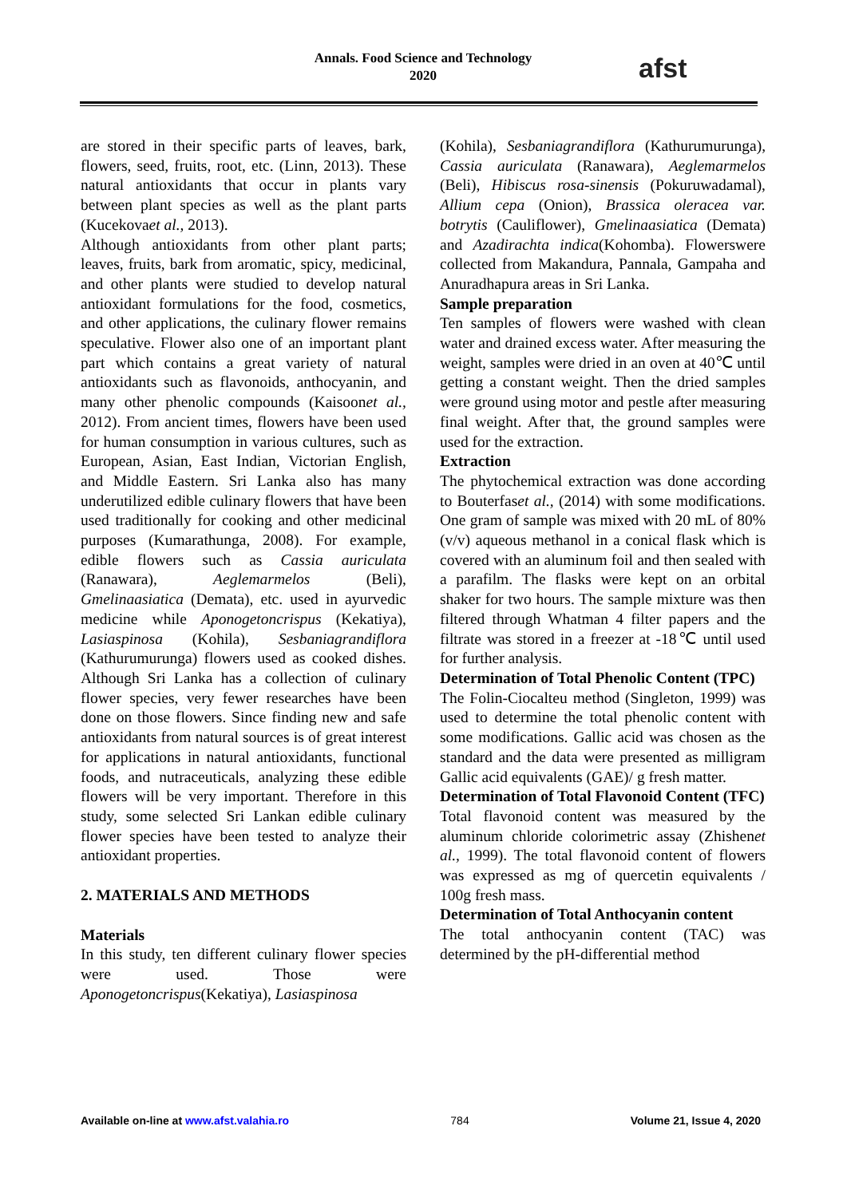Annals. Food Science and Technology
2020
afst
are stored in their specific parts of leaves, bark, flowers, seed, fruits, root, etc. (Linn, 2013). These natural antioxidants that occur in plants vary between plant species as well as the plant parts (Kucekovaet al., 2013).
Although antioxidants from other plant parts; leaves, fruits, bark from aromatic, spicy, medicinal, and other plants were studied to develop natural antioxidant formulations for the food, cosmetics, and other applications, the culinary flower remains speculative. Flower also one of an important plant part which contains a great variety of natural antioxidants such as flavonoids, anthocyanin, and many other phenolic compounds (Kaisoonet al., 2012). From ancient times, flowers have been used for human consumption in various cultures, such as European, Asian, East Indian, Victorian English, and Middle Eastern. Sri Lanka also has many underutilized edible culinary flowers that have been used traditionally for cooking and other medicinal purposes (Kumarathunga, 2008). For example, edible flowers such as Cassia auriculata (Ranawara), Aeglemarmelos (Beli), Gmelinaasiatica (Demata), etc. used in ayurvedic medicine while Aponogetoncrispus (Kekatiya), Lasiaspinosa (Kohila), Sesbaniagrandiflora (Kathurumurunga) flowers used as cooked dishes. Although Sri Lanka has a collection of culinary flower species, very fewer researches have been done on those flowers. Since finding new and safe antioxidants from natural sources is of great interest for applications in natural antioxidants, functional foods, and nutraceuticals, analyzing these edible flowers will be very important. Therefore in this study, some selected Sri Lankan edible culinary flower species have been tested to analyze their antioxidant properties.
2. MATERIALS AND METHODS
Materials
In this study, ten different culinary flower species were used. Those were Aponogetoncrispus(Kekatiya), Lasiaspinosa
(Kohila), Sesbaniagrandiflora (Kathurumurunga), Cassia auriculata (Ranawara), Aeglemarmelos (Beli), Hibiscus rosa-sinensis (Pokuruwadamal), Allium cepa (Onion), Brassica oleracea var. botrytis (Cauliflower), Gmelinaasiatica (Demata) and Azadirachta indica(Kohomba). Flowerswere collected from Makandura, Pannala, Gampaha and Anuradhapura areas in Sri Lanka.
Sample preparation
Ten samples of flowers were washed with clean water and drained excess water. After measuring the weight, samples were dried in an oven at 40℃ until getting a constant weight. Then the dried samples were ground using motor and pestle after measuring final weight. After that, the ground samples were used for the extraction.
Extraction
The phytochemical extraction was done according to Bouterfaset al., (2014) with some modifications. One gram of sample was mixed with 20 mL of 80% (v/v) aqueous methanol in a conical flask which is covered with an aluminum foil and then sealed with a parafilm. The flasks were kept on an orbital shaker for two hours. The sample mixture was then filtered through Whatman 4 filter papers and the filtrate was stored in a freezer at -18℃ until used for further analysis.
Determination of Total Phenolic Content (TPC)
The Folin-Ciocalteu method (Singleton, 1999) was used to determine the total phenolic content with some modifications. Gallic acid was chosen as the standard and the data were presented as milligram Gallic acid equivalents (GAE)/ g fresh matter.
Determination of Total Flavonoid Content (TFC)
Total flavonoid content was measured by the aluminum chloride colorimetric assay (Zhishenet al., 1999). The total flavonoid content of flowers was expressed as mg of quercetin equivalents / 100g fresh mass.
Determination of Total Anthocyanin content
The total anthocyanin content (TAC) was determined by the pH-differential method
Available on-line at www.afst.valahia.ro 784 Volume 21, Issue 4, 2020